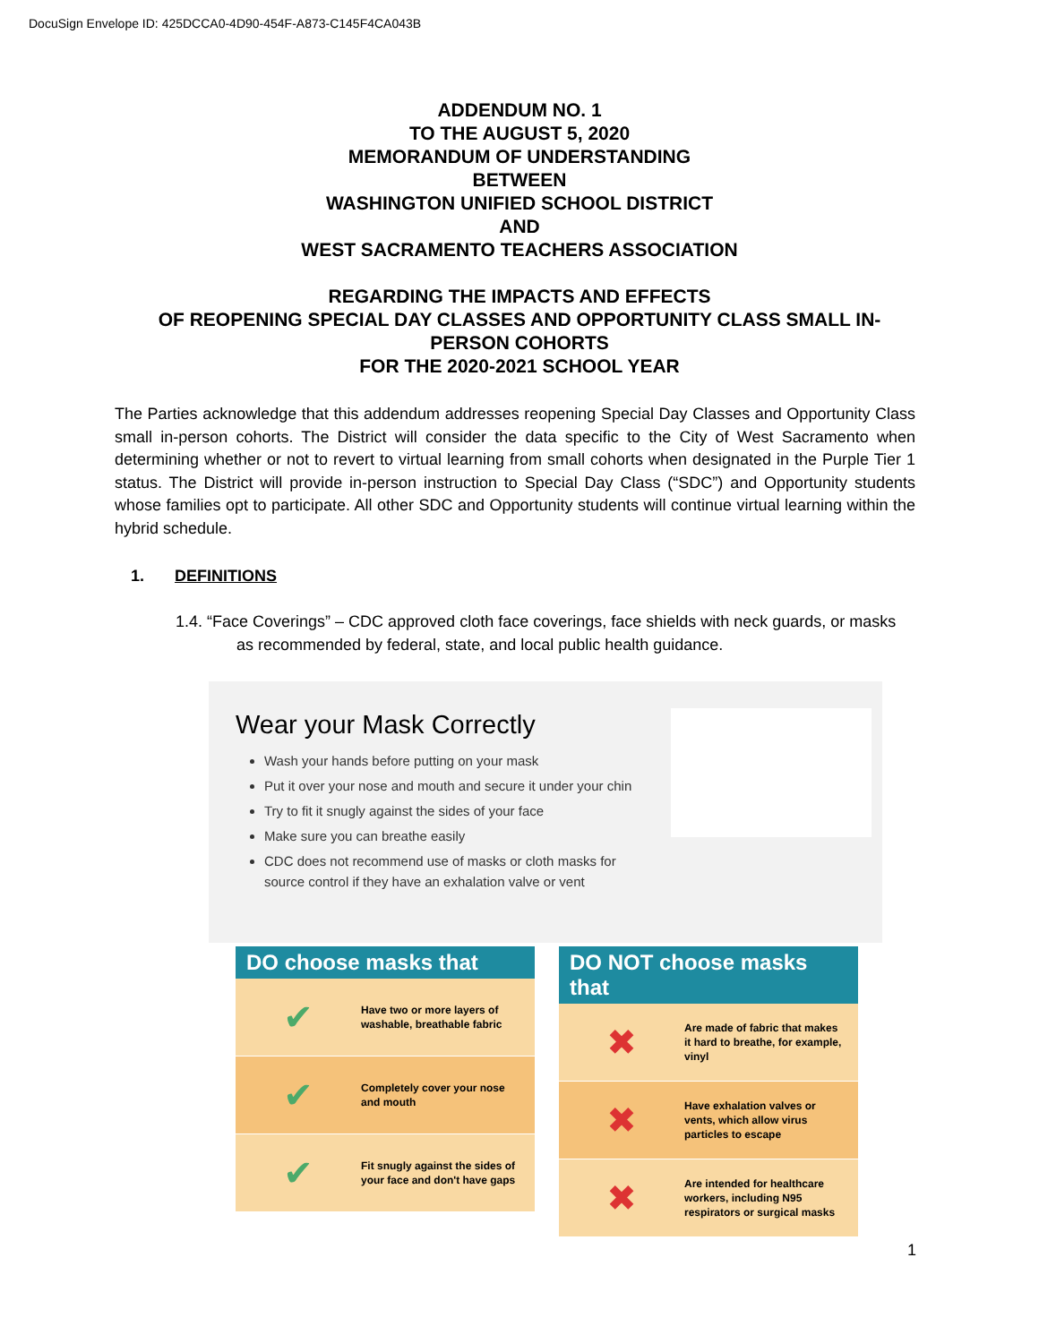DocuSign Envelope ID: 425DCCA0-4D90-454F-A873-C145F4CA043B
ADDENDUM NO. 1
TO THE AUGUST 5, 2020
MEMORANDUM OF UNDERSTANDING
BETWEEN
WASHINGTON UNIFIED SCHOOL DISTRICT
AND
WEST SACRAMENTO TEACHERS ASSOCIATION
REGARDING THE IMPACTS AND EFFECTS
OF REOPENING SPECIAL DAY CLASSES AND OPPORTUNITY CLASS SMALL IN-
PERSON COHORTS
FOR THE 2020-2021 SCHOOL YEAR
The Parties acknowledge that this addendum addresses reopening Special Day Classes and Opportunity Class small in-person cohorts. The District will consider the data specific to the City of West Sacramento when determining whether or not to revert to virtual learning from small cohorts when designated in the Purple Tier 1 status. The District will provide in-person instruction to Special Day Class (“SDC”) and Opportunity students whose families opt to participate. All other SDC and Opportunity students will continue virtual learning within the hybrid schedule.
1. DEFINITIONS
1.4. “Face Coverings” – CDC approved cloth face coverings, face shields with neck guards, or masks as recommended by federal, state, and local public health guidance.
Wear your Mask Correctly
Wash your hands before putting on your mask
Put it over your nose and mouth and secure it under your chin
Try to fit it snugly against the sides of your face
Make sure you can breathe easily
CDC does not recommend use of masks or cloth masks for source control if they have an exhalation valve or vent
DO choose masks that
✔
Have two or more layers of washable, breathable fabric
✔
Completely cover your nose and mouth
✔
Fit snugly against the sides of your face and don't have gaps
DO NOT choose masks that
✖
Are made of fabric that makes it hard to breathe, for example, vinyl
✖
Have exhalation valves or vents, which allow virus particles to escape
✖
Are intended for healthcare workers, including N95 respirators or surgical masks
1